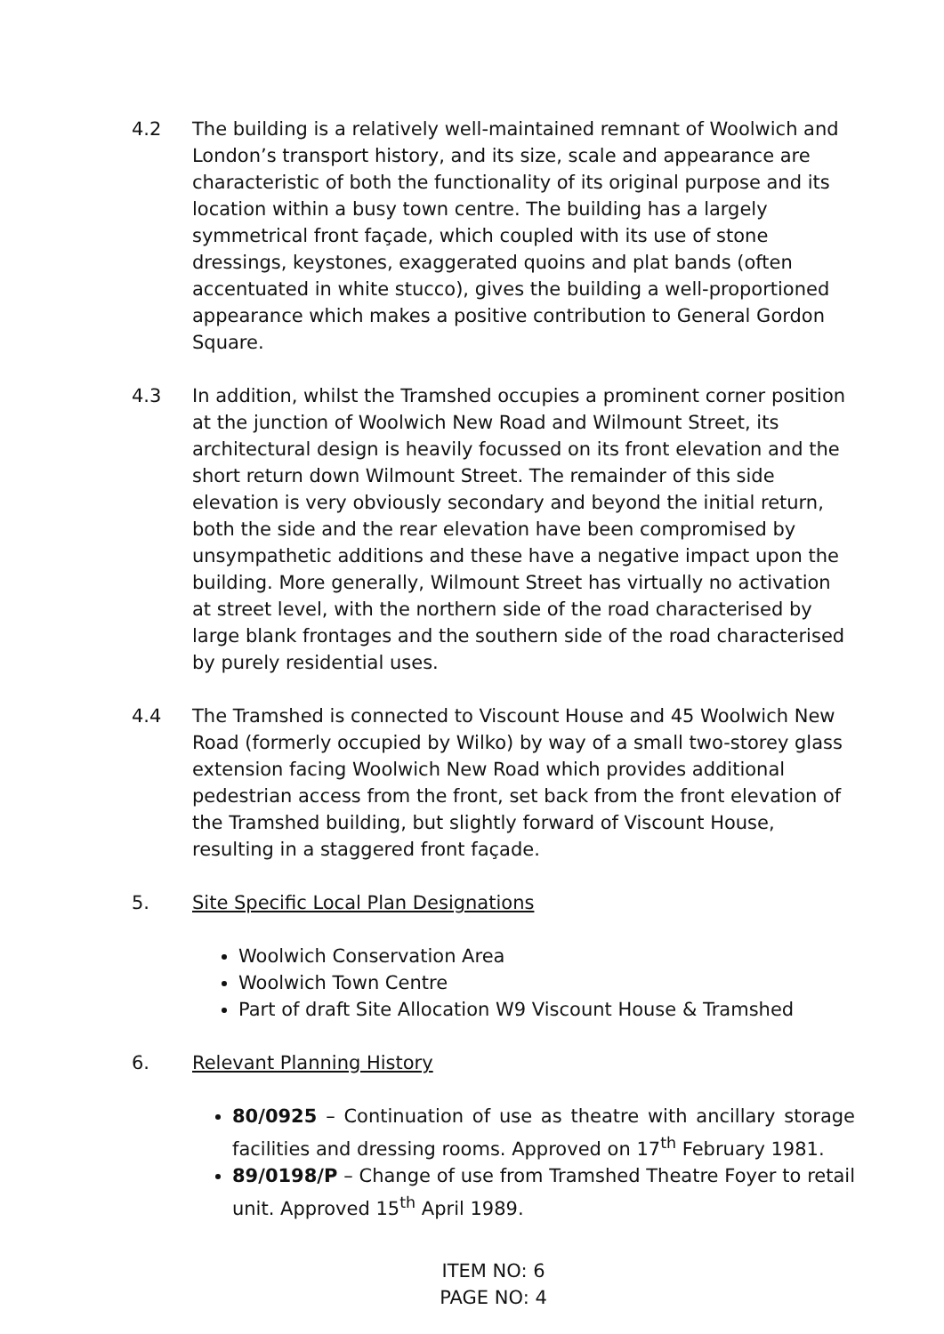4.2 The building is a relatively well-maintained remnant of Woolwich and London’s transport history, and its size, scale and appearance are characteristic of both the functionality of its original purpose and its location within a busy town centre. The building has a largely symmetrical front façade, which coupled with its use of stone dressings, keystones, exaggerated quoins and plat bands (often accentuated in white stucco), gives the building a well-proportioned appearance which makes a positive contribution to General Gordon Square.
4.3 In addition, whilst the Tramshed occupies a prominent corner position at the junction of Woolwich New Road and Wilmount Street, its architectural design is heavily focussed on its front elevation and the short return down Wilmount Street. The remainder of this side elevation is very obviously secondary and beyond the initial return, both the side and the rear elevation have been compromised by unsympathetic additions and these have a negative impact upon the building. More generally, Wilmount Street has virtually no activation at street level, with the northern side of the road characterised by large blank frontages and the southern side of the road characterised by purely residential uses.
4.4 The Tramshed is connected to Viscount House and 45 Woolwich New Road (formerly occupied by Wilko) by way of a small two-storey glass extension facing Woolwich New Road which provides additional pedestrian access from the front, set back from the front elevation of the Tramshed building, but slightly forward of Viscount House, resulting in a staggered front façade.
5. Site Specific Local Plan Designations
Woolwich Conservation Area
Woolwich Town Centre
Part of draft Site Allocation W9 Viscount House & Tramshed
6. Relevant Planning History
80/0925 – Continuation of use as theatre with ancillary storage facilities and dressing rooms. Approved on 17<sup>th</sup> February 1981.
89/0198/P – Change of use from Tramshed Theatre Foyer to retail unit. Approved 15<sup>th</sup> April 1989.
ITEM NO: 6
PAGE NO: 4